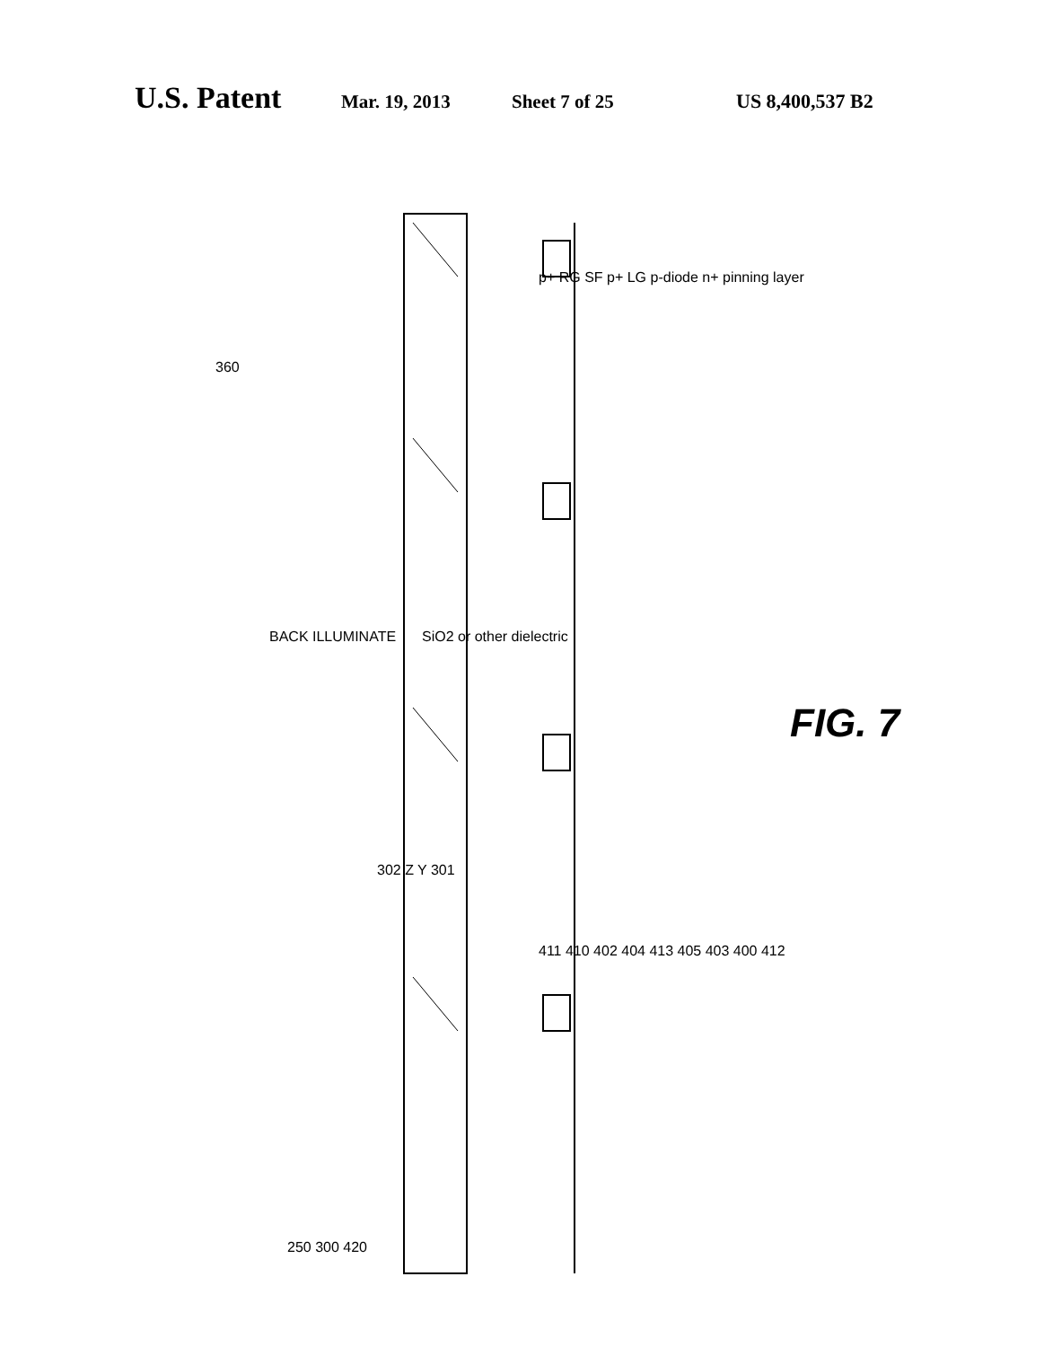U.S. Patent Mar. 19, 2013 Sheet 7 of 25 US 8,400,537 B2
BACK ILLUMINATE
360
SiO2 or other dielectric
302 Z Y 301
p+ RG SF p+ LG p-diode n+ pinning layer
411 410 402 404 413 405 403 400 412
250 300 420
FIG. 7